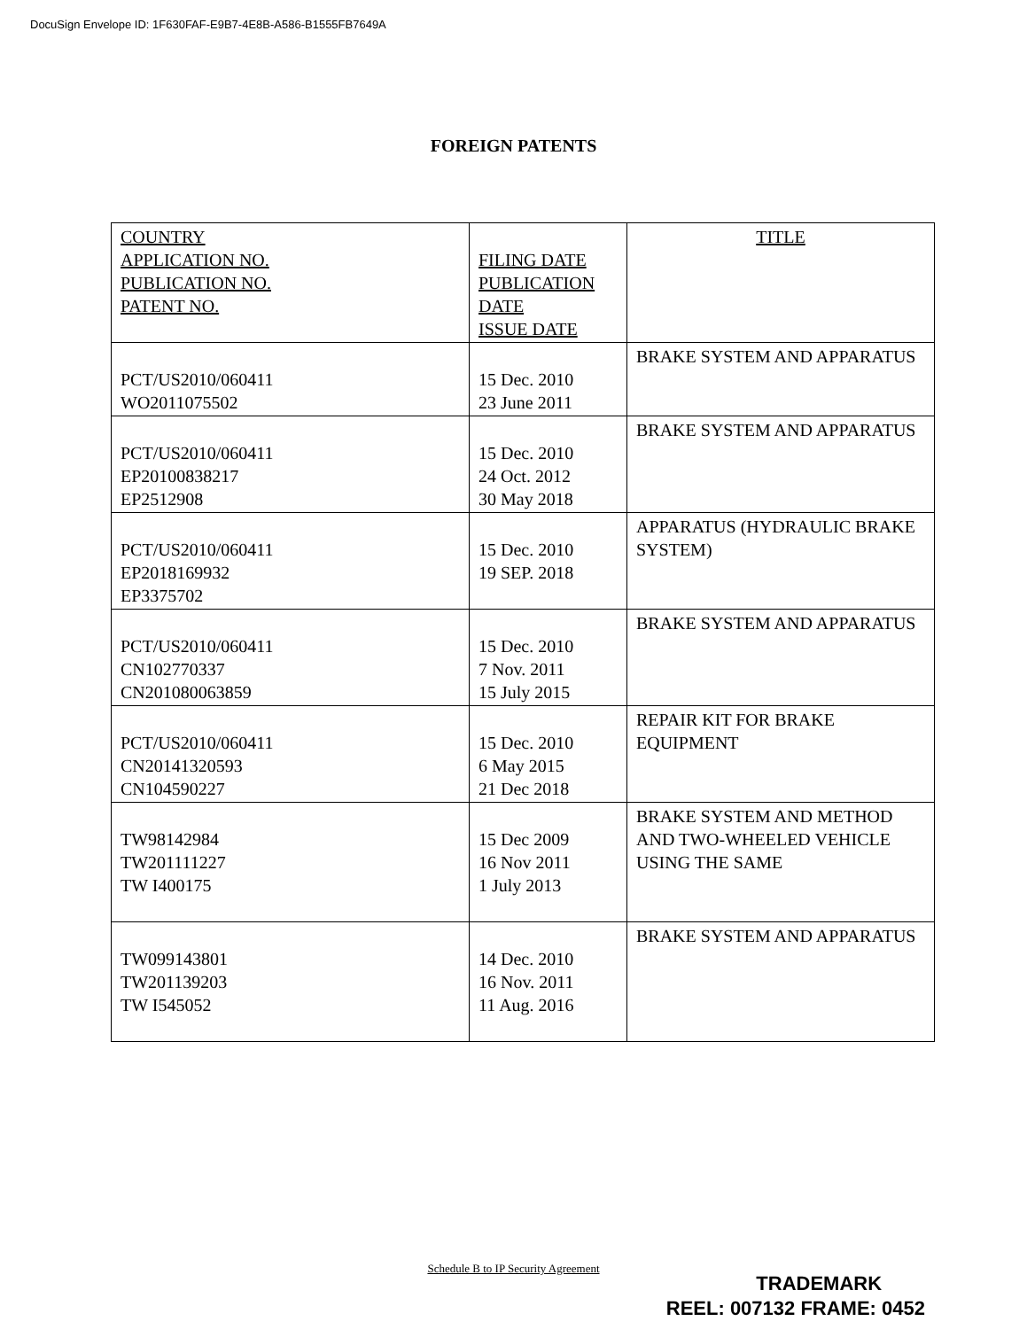DocuSign Envelope ID: 1F630FAF-E9B7-4E8B-A586-B1555FB7649A
FOREIGN PATENTS
| COUNTRY APPLICATION NO. PUBLICATION NO. PATENT NO. | FILING DATE PUBLICATION DATE ISSUE DATE | TITLE |
| --- | --- | --- |
| PCT/US2010/060411 WO2011075502 | 15 Dec. 2010 23 June 2011 | BRAKE SYSTEM AND APPARATUS |
| PCT/US2010/060411 EP20100838217 EP2512908 | 15 Dec. 2010 24 Oct. 2012 30 May 2018 | BRAKE SYSTEM AND APPARATUS |
| PCT/US2010/060411 EP2018169932 EP3375702 | 15 Dec. 2010 19 SEP. 2018 | APPARATUS (HYDRAULIC BRAKE SYSTEM) |
| PCT/US2010/060411 CN102770337 CN201080063859 | 15 Dec. 2010 7 Nov. 2011 15 July 2015 | BRAKE SYSTEM AND APPARATUS |
| PCT/US2010/060411 CN20141320593 CN104590227 | 15 Dec. 2010 6 May 2015 21 Dec 2018 | REPAIR KIT FOR BRAKE EQUIPMENT |
| TW98142984 TW201111227 TW I400175 | 15 Dec 2009 16 Nov 2011 1 July 2013 | BRAKE SYSTEM AND METHOD AND TWO-WHEELED VEHICLE USING THE SAME |
| TW099143801 TW201139203 TW I545052 | 14 Dec. 2010 16 Nov. 2011 11 Aug. 2016 | BRAKE SYSTEM AND APPARATUS |
Schedule B to IP Security Agreement
TRADEMARK
REEL: 007132 FRAME: 0452